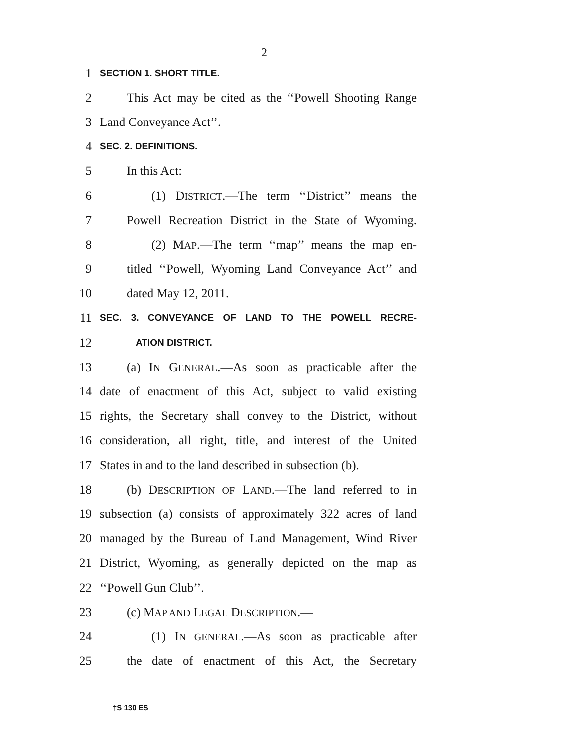2
1 SECTION 1. SHORT TITLE.
2 This Act may be cited as the ‘‘Powell Shooting Range
3 Land Conveyance Act’’.
4 SEC. 2. DEFINITIONS.
5 In this Act:
6 (1) DISTRICT.—The term ‘‘District’’ means the
7 Powell Recreation District in the State of Wyoming.
8 (2) MAP.—The term ‘‘map’’ means the map en-
9 titled ‘‘Powell, Wyoming Land Conveyance Act’’ and
10 dated May 12, 2011.
11 SEC. 3. CONVEYANCE OF LAND TO THE POWELL RECRE-
12 ATION DISTRICT.
13 (a) IN GENERAL.—As soon as practicable after the
14 date of enactment of this Act, subject to valid existing
15 rights, the Secretary shall convey to the District, without
16 consideration, all right, title, and interest of the United
17 States in and to the land described in subsection (b).
18 (b) DESCRIPTION OF LAND.—The land referred to in
19 subsection (a) consists of approximately 322 acres of land
20 managed by the Bureau of Land Management, Wind River
21 District, Wyoming, as generally depicted on the map as
22 ‘‘Powell Gun Club’’.
23 (c) MAP AND LEGAL DESCRIPTION.—
24 (1) IN GENERAL.—As soon as practicable after
25 the date of enactment of this Act, the Secretary
†S 130 ES